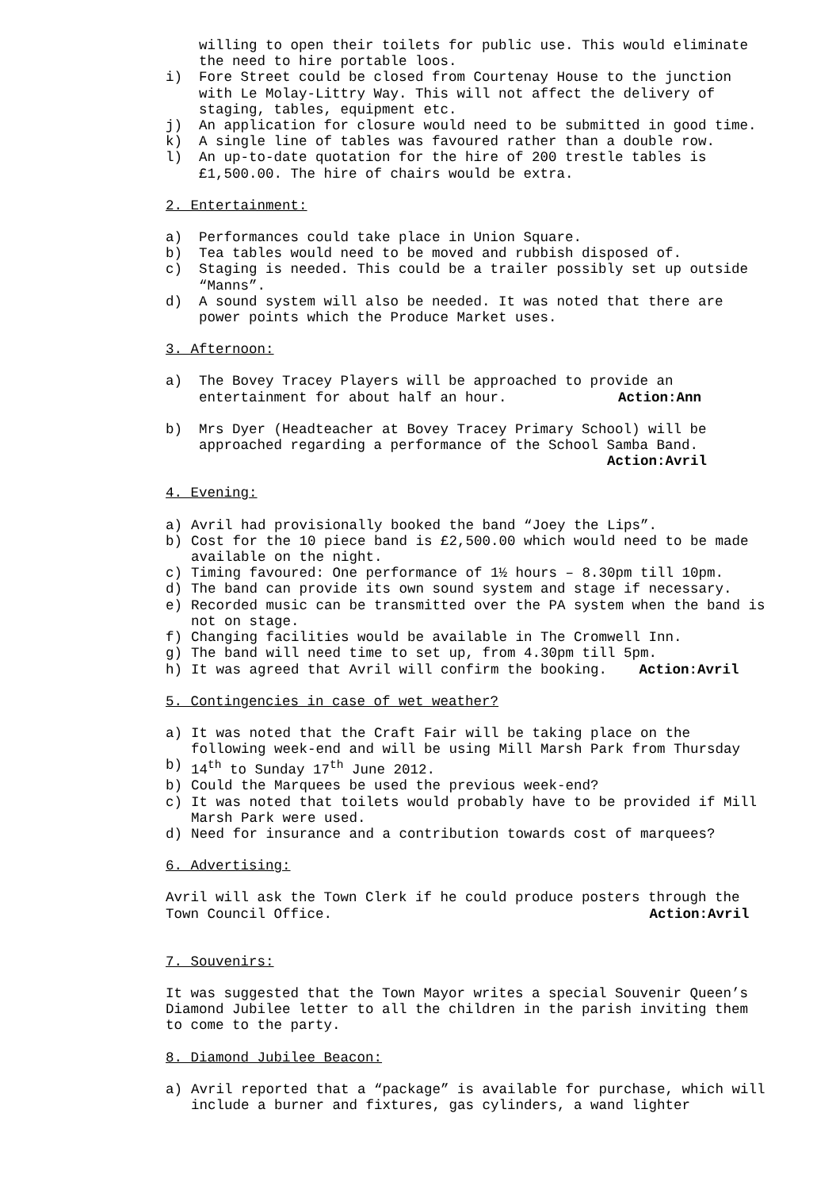willing to open their toilets for public use. This would eliminate the need to hire portable loos.
i) Fore Street could be closed from Courtenay House to the junction with Le Molay-Littry Way. This will not affect the delivery of staging, tables, equipment etc.
j) An application for closure would need to be submitted in good time.
k) A single line of tables was favoured rather than a double row.
l) An up-to-date quotation for the hire of 200 trestle tables is £1,500.00. The hire of chairs would be extra.
2. Entertainment:
a) Performances could take place in Union Square.
b) Tea tables would need to be moved and rubbish disposed of.
c) Staging is needed. This could be a trailer possibly set up outside “Manns”.
d) A sound system will also be needed. It was noted that there are power points which the Produce Market uses.
3. Afternoon:
a) The Bovey Tracey Players will be approached to provide an entertainment for about half an hour. Action:Ann
b) Mrs Dyer (Headteacher at Bovey Tracey Primary School) will be approached regarding a performance of the School Samba Band.
Action:Avril
4. Evening:
a) Avril had provisionally booked the band “Joey the Lips”.
b) Cost for the 10 piece band is £2,500.00 which would need to be made available on the night.
c) Timing favoured: One performance of 1½ hours – 8.30pm till 10pm.
d) The band can provide its own sound system and stage if necessary.
e) Recorded music can be transmitted over the PA system when the band is not on stage.
f) Changing facilities would be available in The Cromwell Inn.
g) The band will need time to set up, from 4.30pm till 5pm.
h) It was agreed that Avril will confirm the booking. Action:Avril
5. Contingencies in case of wet weather?
a) It was noted that the Craft Fair will be taking place on the following week-end and will be using Mill Marsh Park from Thursday
b) 14<sup>th</sup> to Sunday 17<sup>th</sup> June 2012.
b) Could the Marquees be used the previous week-end?
c) It was noted that toilets would probably have to be provided if Mill Marsh Park were used.
d) Need for insurance and a contribution towards cost of marquees?
6. Advertising:
Avril will ask the Town Clerk if he could produce posters through the Town Council Office. Action:Avril
7. Souvenirs:
It was suggested that the Town Mayor writes a special Souvenir Queen’s Diamond Jubilee letter to all the children in the parish inviting them to come to the party.
8. Diamond Jubilee Beacon:
a) Avril reported that a “package” is available for purchase, which will include a burner and fixtures, gas cylinders, a wand lighter